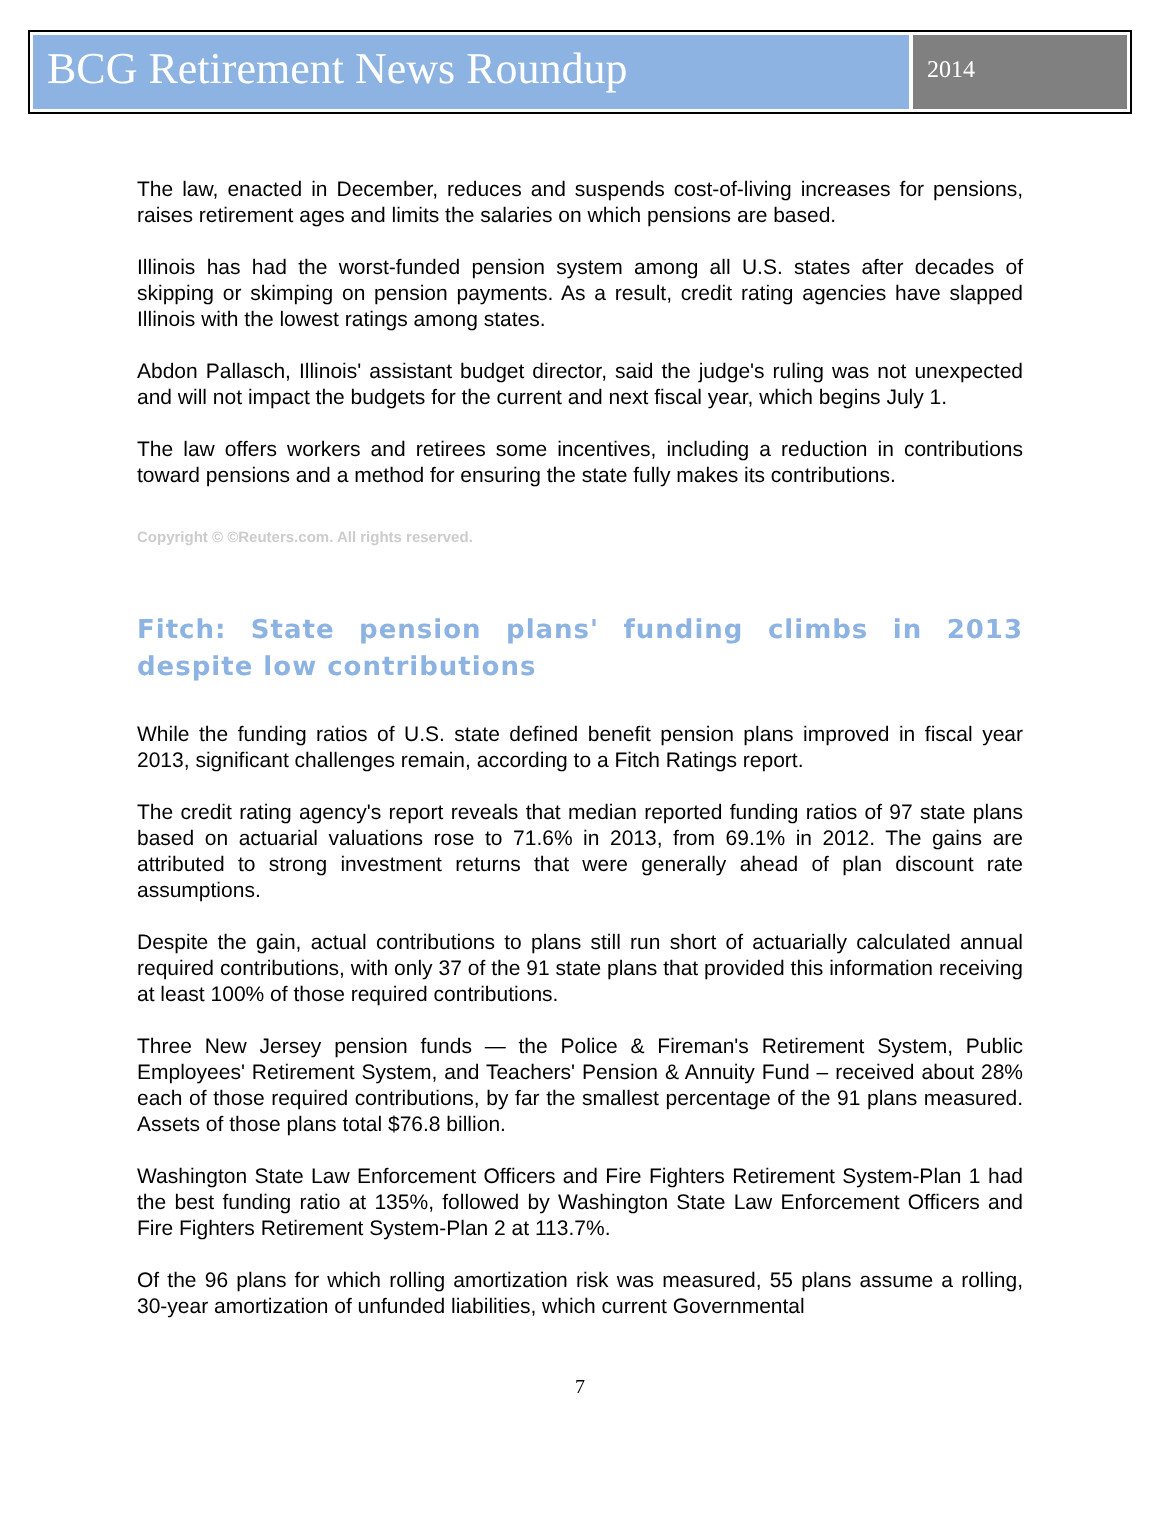BCG Retirement News Roundup
2014
The law, enacted in December, reduces and suspends cost-of-living increases for pensions, raises retirement ages and limits the salaries on which pensions are based.
Illinois has had the worst-funded pension system among all U.S. states after decades of skipping or skimping on pension payments. As a result, credit rating agencies have slapped Illinois with the lowest ratings among states.
Abdon Pallasch, Illinois' assistant budget director, said the judge's ruling was not unexpected and will not impact the budgets for the current and next fiscal year, which begins July 1.
The law offers workers and retirees some incentives, including a reduction in contributions toward pensions and a method for ensuring the state fully makes its contributions.
Copyright © ©Reuters.com. All rights reserved.
Fitch: State pension plans' funding climbs in 2013 despite low contributions
While the funding ratios of U.S. state defined benefit pension plans improved in fiscal year 2013, significant challenges remain, according to a Fitch Ratings report.
The credit rating agency's report reveals that median reported funding ratios of 97 state plans based on actuarial valuations rose to 71.6% in 2013, from 69.1% in 2012. The gains are attributed to strong investment returns that were generally ahead of plan discount rate assumptions.
Despite the gain, actual contributions to plans still run short of actuarially calculated annual required contributions, with only 37 of the 91 state plans that provided this information receiving at least 100% of those required contributions.
Three New Jersey pension funds — the Police & Fireman's Retirement System, Public Employees' Retirement System, and Teachers' Pension & Annuity Fund – received about 28% each of those required contributions, by far the smallest percentage of the 91 plans measured. Assets of those plans total $76.8 billion.
Washington State Law Enforcement Officers and Fire Fighters Retirement System-Plan 1 had the best funding ratio at 135%, followed by Washington State Law Enforcement Officers and Fire Fighters Retirement System-Plan 2 at 113.7%.
Of the 96 plans for which rolling amortization risk was measured, 55 plans assume a rolling, 30-year amortization of unfunded liabilities, which current Governmental
7